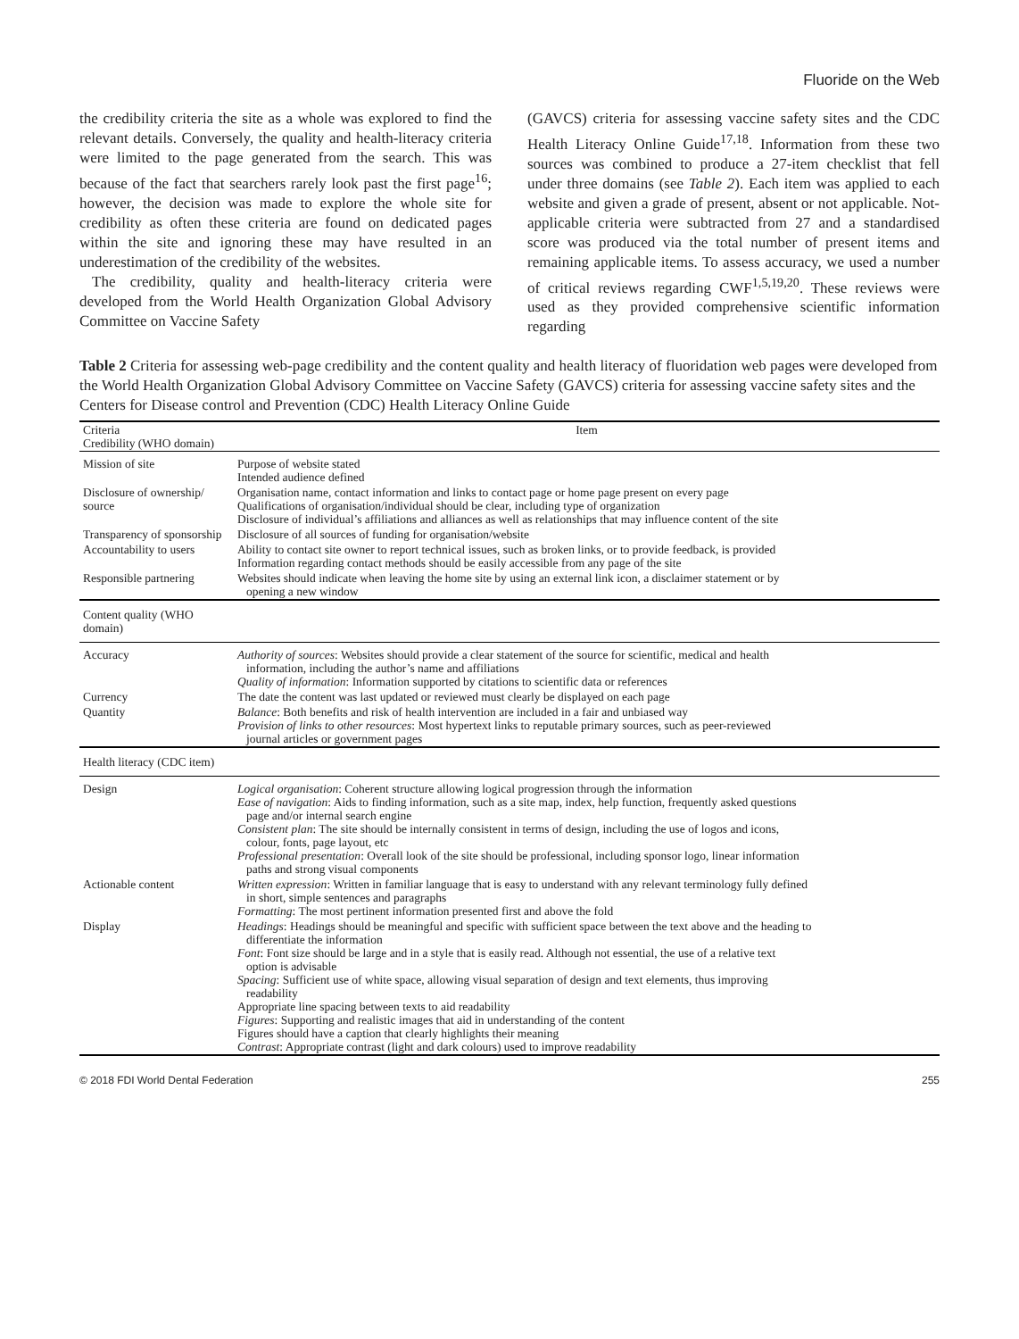Fluoride on the Web
the credibility criteria the site as a whole was explored to find the relevant details. Conversely, the quality and health-literacy criteria were limited to the page generated from the search. This was because of the fact that searchers rarely look past the first page<sup>16</sup>; however, the decision was made to explore the whole site for credibility as often these criteria are found on dedicated pages within the site and ignoring these may have resulted in an underestimation of the credibility of the websites.
The credibility, quality and health-literacy criteria were developed from the World Health Organization Global Advisory Committee on Vaccine Safety
(GAVCS) criteria for assessing vaccine safety sites and the CDC Health Literacy Online Guide<sup>17,18</sup>. Information from these two sources was combined to produce a 27-item checklist that fell under three domains (see Table 2). Each item was applied to each website and given a grade of present, absent or not applicable. Not-applicable criteria were subtracted from 27 and a standardised score was produced via the total number of present items and remaining applicable items. To assess accuracy, we used a number of critical reviews regarding CWF<sup>1,5,19,20</sup>. These reviews were used as they provided comprehensive scientific information regarding
Table 2 Criteria for assessing web-page credibility and the content quality and health literacy of fluoridation web pages were developed from the World Health Organization Global Advisory Committee on Vaccine Safety (GAVCS) criteria for assessing vaccine safety sites and the Centers for Disease control and Prevention (CDC) Health Literacy Online Guide
| Criteria Credibility (WHO domain) | Item |
| --- | --- |
| Mission of site | Purpose of website stated Intended audience defined |
| Disclosure of ownership/ source | Organisation name, contact information and links to contact page or home page present on every page Qualifications of organisation/individual should be clear, including type of organization Disclosure of individual’s affiliations and alliances as well as relationships that may influence content of the site |
| Transparency of sponsorship | Disclosure of all sources of funding for organisation/website |
| Accountability to users | Ability to contact site owner to report technical issues, such as broken links, or to provide feedback, is provided Information regarding contact methods should be easily accessible from any page of the site |
| Responsible partnering | Websites should indicate when leaving the home site by using an external link icon, a disclaimer statement or by opening a new window |
| Content quality (WHO domain) | |
| Accuracy | Authority of sources : Websites should provide a clear statement of the source for scientific, medical and health information, including the author’s name and affiliations Quality of information : Information supported by citations to scientific data or references |
| Currency | The date the content was last updated or reviewed must clearly be displayed on each page |
| Quantity | Balance : Both benefits and risk of health intervention are included in a fair and unbiased way Provision of links to other resources : Most hypertext links to reputable primary sources, such as peer-reviewed journal articles or government pages |
| Health literacy (CDC item) | |
| Design | Logical organisation : Coherent structure allowing logical progression through the information Ease of navigation : Aids to finding information, such as a site map, index, help function, frequently asked questions page and/or internal search engine Consistent plan : The site should be internally consistent in terms of design, including the use of logos and icons, colour, fonts, page layout, etc Professional presentation : Overall look of the site should be professional, including sponsor logo, linear information paths and strong visual components |
| Actionable content | Written expression : Written in familiar language that is easy to understand with any relevant terminology fully defined in short, simple sentences and paragraphs Formatting : The most pertinent information presented first and above the fold |
| Display | Headings : Headings should be meaningful and specific with sufficient space between the text above and the heading to differentiate the information Font : Font size should be large and in a style that is easily read. Although not essential, the use of a relative text option is advisable Spacing : Sufficient use of white space, allowing visual separation of design and text elements, thus improving readability Appropriate line spacing between texts to aid readability Figures : Supporting and realistic images that aid in understanding of the content Figures should have a caption that clearly highlights their meaning Contrast : Appropriate contrast (light and dark colours) used to improve readability |
© 2018 FDI World Dental Federation 255